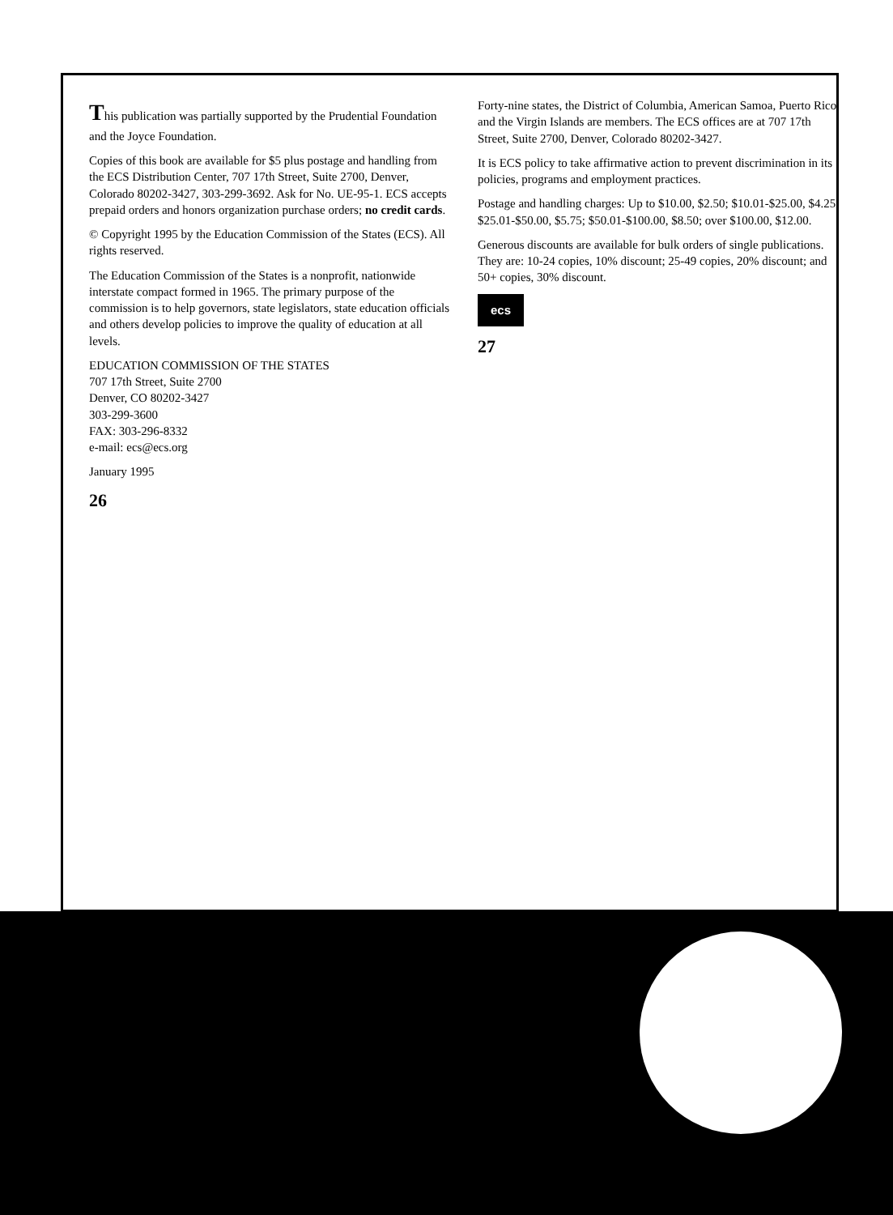This publication was partially supported by the Prudential Foundation and the Joyce Foundation.
Copies of this book are available for $5 plus postage and handling from the ECS Distribution Center, 707 17th Street, Suite 2700, Denver, Colorado 80202-3427, 303-299-3692. Ask for No. UE-95-1. ECS accepts prepaid orders and honors organization purchase orders; no credit cards.
© Copyright 1995 by the Education Commission of the States (ECS). All rights reserved.
The Education Commission of the States is a nonprofit, nationwide interstate compact formed in 1965. The primary purpose of the commission is to help governors, state legislators, state education officials and others develop policies to improve the quality of education at all levels.
EDUCATION COMMISSION OF THE STATES
707 17th Street, Suite 2700
Denver, CO 80202-3427
303-299-3600
FAX: 303-296-8332
e-mail: ecs@ecs.org
January 1995
26
Forty-nine states, the District of Columbia, American Samoa, Puerto Rico and the Virgin Islands are members. The ECS offices are at 707 17th Street, Suite 2700, Denver, Colorado 80202-3427.
It is ECS policy to take affirmative action to prevent discrimination in its policies, programs and employment practices.
Postage and handling charges: Up to $10.00, $2.50; $10.01-$25.00, $4.25; $25.01-$50.00, $5.75; $50.01-$100.00, $8.50; over $100.00, $12.00.
Generous discounts are available for bulk orders of single publications. They are: 10-24 copies, 10% discount; 25-49 copies, 20% discount; and 50+ copies, 30% discount.
ecs
27